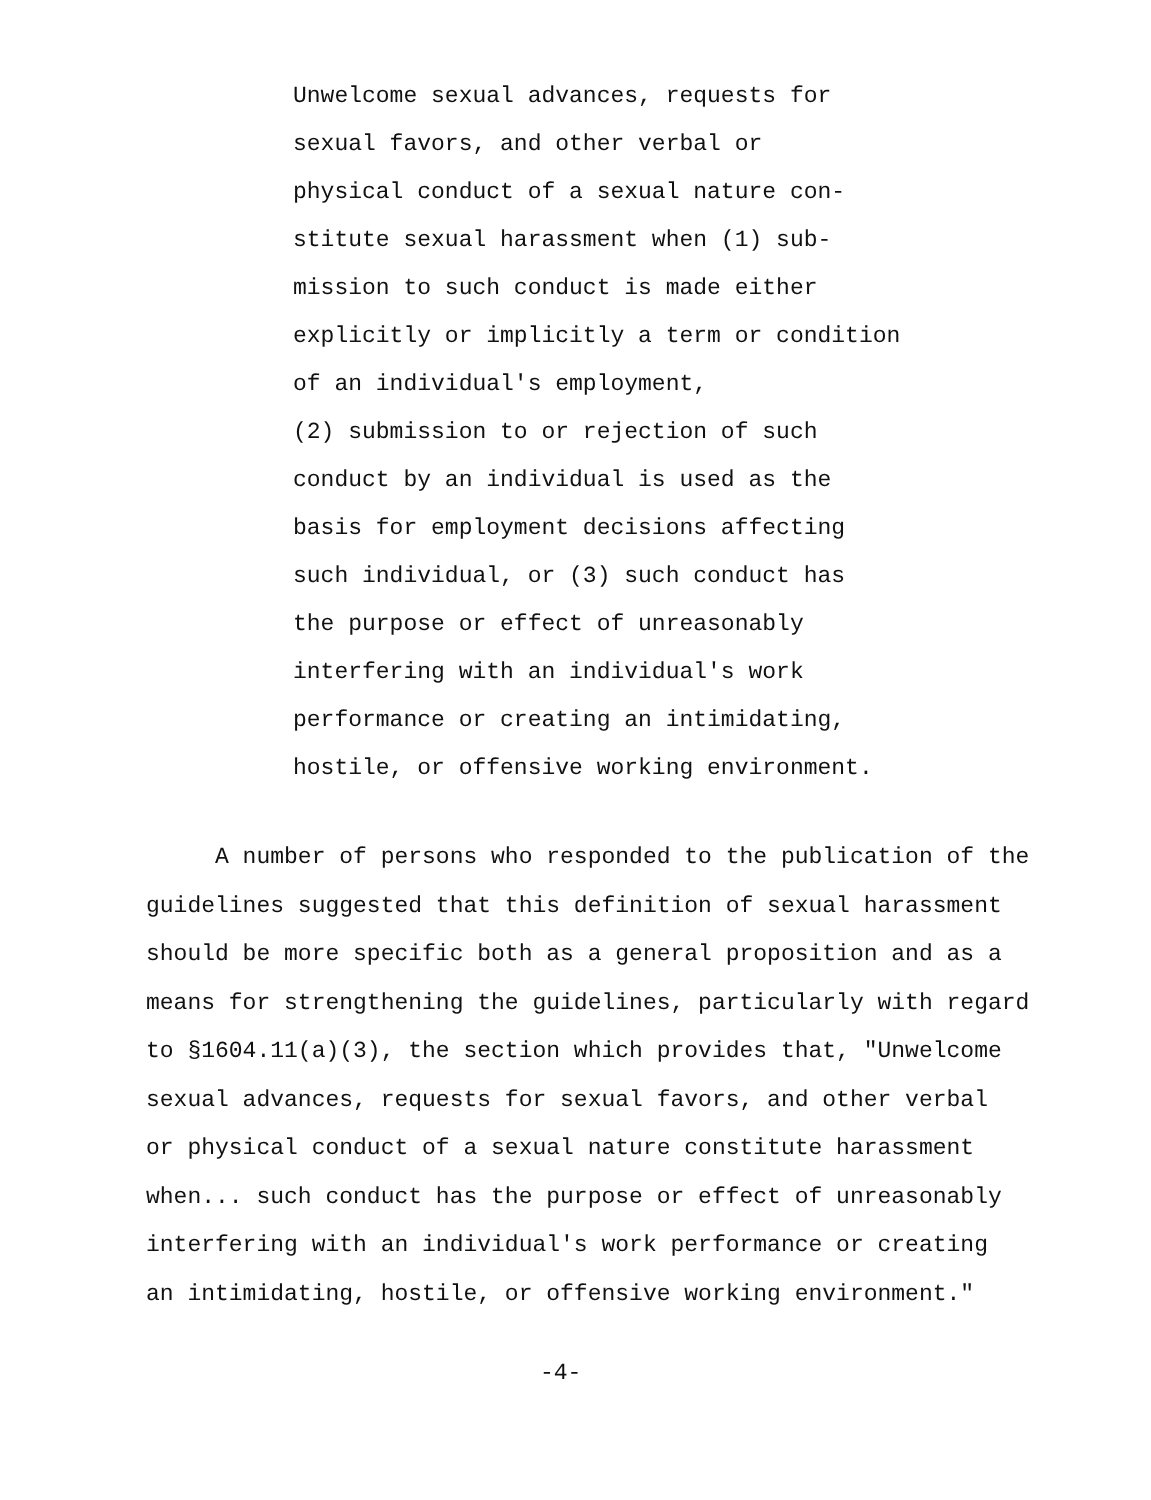Unwelcome sexual advances, requests for sexual favors, and other verbal or physical conduct of a sexual nature con- stitute sexual harassment when (1) sub- mission to such conduct is made either explicitly or implicitly a term or condition of an individual's employment, (2) submission to or rejection of such conduct by an individual is used as the basis for employment decisions affecting such individual, or (3) such conduct has the purpose or effect of unreasonably interfering with an individual's work performance or creating an intimidating, hostile, or offensive working environment.
A number of persons who responded to the publication of the guidelines suggested that this definition of sexual harassment should be more specific both as a general proposition and as a means for strengthening the guidelines, particularly with regard to §1604.11(a)(3), the section which provides that, "Unwelcome sexual advances, requests for sexual favors, and other verbal or physical conduct of a sexual nature constitute harassment when... such conduct has the purpose or effect of unreasonably interfering with an individual's work performance or creating an intimidating, hostile, or offensive working environment."
-4-